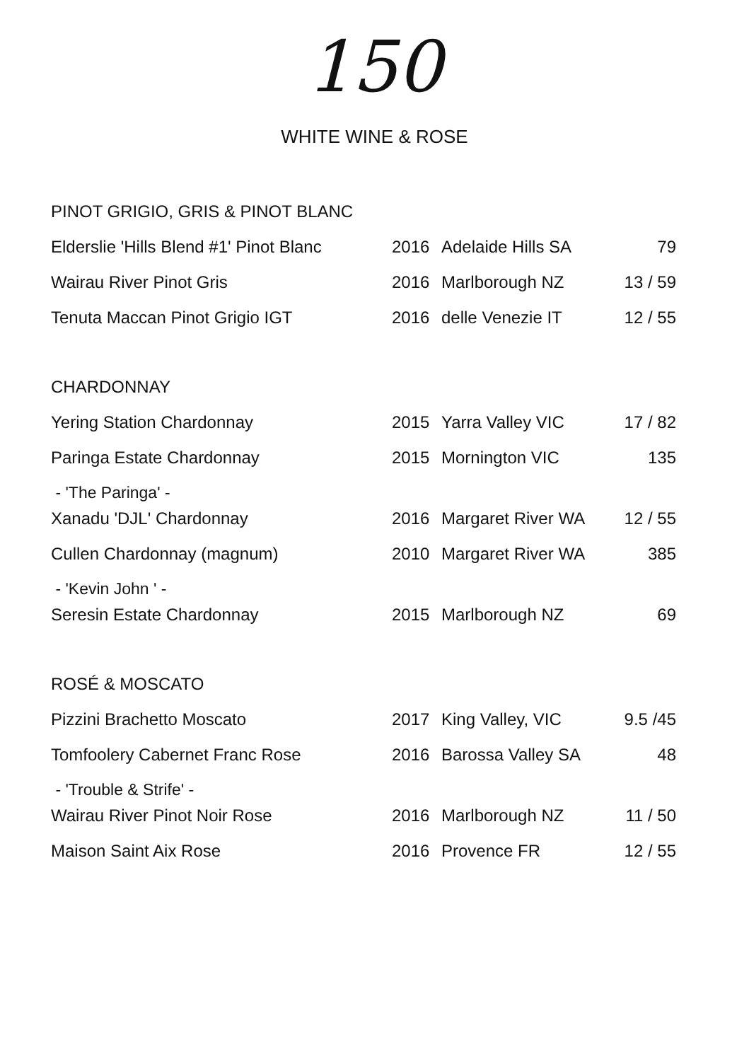150
WHITE WINE & ROSE
| PINOT GRIGIO, GRIS & PINOT BLANC | | | |
| Elderslie 'Hills Blend #1' Pinot Blanc | 2016 | Adelaide Hills SA | 79 |
| Wairau River Pinot Gris | 2016 | Marlborough NZ | 13 / 59 |
| Tenuta Maccan Pinot Grigio IGT | 2016 | delle Venezie IT | 12 / 55 |
| CHARDONNAY | | | |
| Yering Station Chardonnay | 2015 | Yarra Valley VIC | 17 / 82 |
| Paringa Estate Chardonnay | 2015 | Mornington VIC | 135 |
| - 'The Paringa' - | | | |
| Xanadu 'DJL' Chardonnay | 2016 | Margaret River WA | 12 / 55 |
| Cullen Chardonnay (magnum) | 2010 | Margaret River WA | 385 |
| - 'Kevin John ' - | | | |
| Seresin Estate Chardonnay | 2015 | Marlborough NZ | 69 |
| ROSÉ & MOSCATO | | | |
| Pizzini Brachetto Moscato | 2017 | King Valley, VIC | 9.5 /45 |
| Tomfoolery Cabernet Franc Rose | 2016 | Barossa Valley SA | 48 |
| - 'Trouble & Strife' - | | | |
| Wairau River Pinot Noir Rose | 2016 | Marlborough NZ | 11 / 50 |
| Maison Saint Aix Rose | 2016 | Provence FR | 12 / 55 |